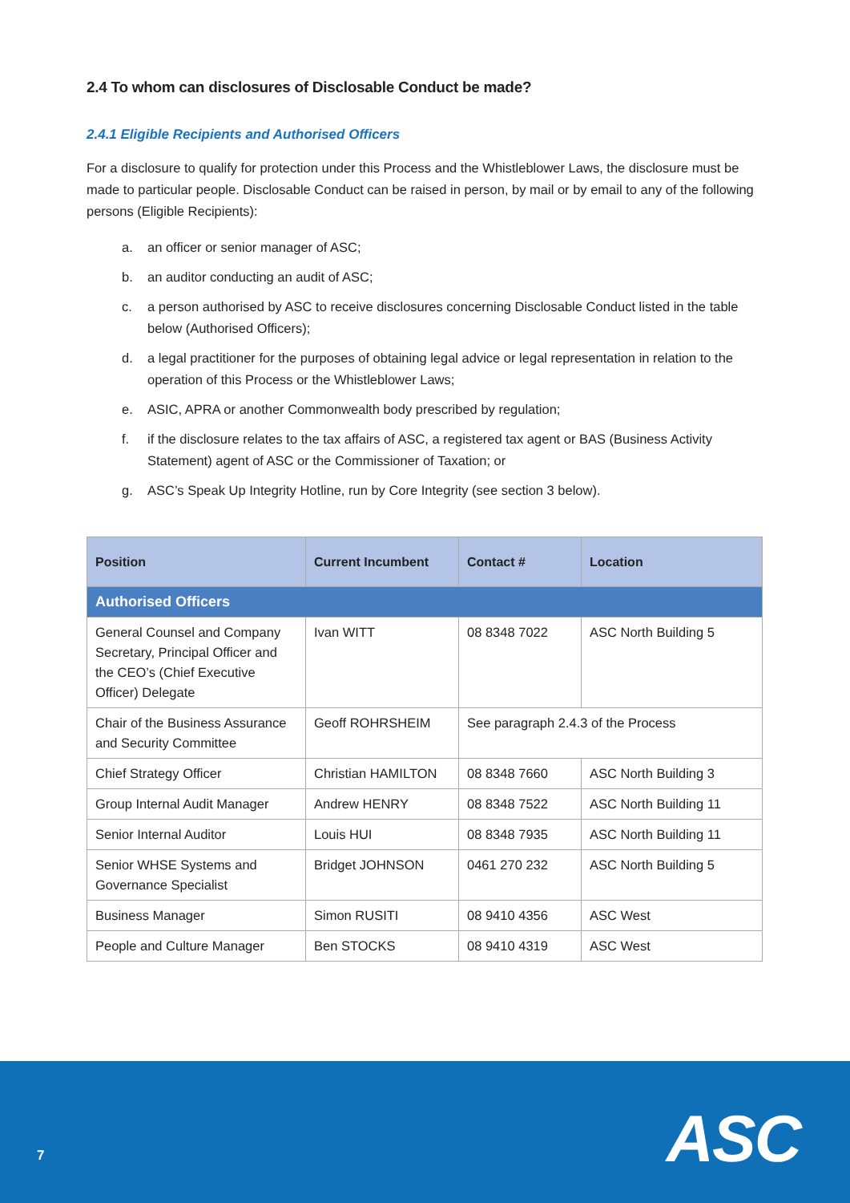2.4 To whom can disclosures of Disclosable Conduct be made?
2.4.1 Eligible Recipients and Authorised Officers
For a disclosure to qualify for protection under this Process and the Whistleblower Laws, the disclosure must be made to particular people. Disclosable Conduct can be raised in person, by mail or by email to any of the following persons (Eligible Recipients):
a. an officer or senior manager of ASC;
b. an auditor conducting an audit of ASC;
c. a person authorised by ASC to receive disclosures concerning Disclosable Conduct listed in the table below (Authorised Officers);
d. a legal practitioner for the purposes of obtaining legal advice or legal representation in relation to the operation of this Process or the Whistleblower Laws;
e. ASIC, APRA or another Commonwealth body prescribed by regulation;
f. if the disclosure relates to the tax affairs of ASC, a registered tax agent or BAS (Business Activity Statement) agent of ASC or the Commissioner of Taxation; or
g. ASC’s Speak Up Integrity Hotline, run by Core Integrity (see section 3 below).
| Position | Current Incumbent | Contact # | Location |
| --- | --- | --- | --- |
| Authorised Officers | | | |
| General Counsel and Company Secretary, Principal Officer and the CEO’s (Chief Executive Officer) Delegate | Ivan WITT | 08 8348 7022 | ASC North Building 5 |
| Chair of the Business Assurance and Security Committee | Geoff ROHRSHEIM | See paragraph 2.4.3 of the Process | |
| Chief Strategy Officer | Christian HAMILTON | 08 8348 7660 | ASC North Building 3 |
| Group Internal Audit Manager | Andrew HENRY | 08 8348 7522 | ASC North Building 11 |
| Senior Internal Auditor | Louis HUI | 08 8348 7935 | ASC North Building 11 |
| Senior WHSE Systems and Governance Specialist | Bridget JOHNSON | 0461 270 232 | ASC North Building 5 |
| Business Manager | Simon RUSITI | 08 9410 4356 | ASC West |
| People and Culture Manager | Ben STOCKS | 08 9410 4319 | ASC West |
7 ASC